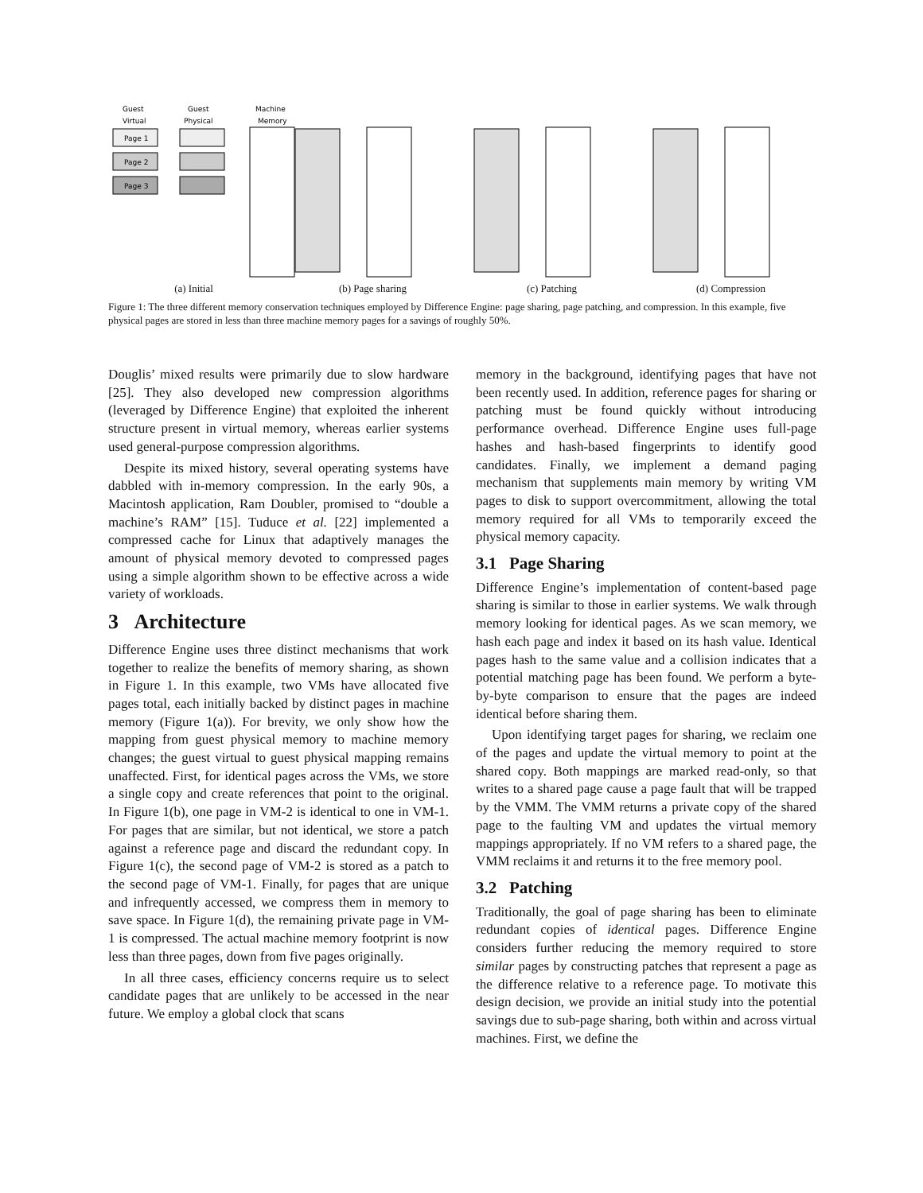Guest
Virtual
Guest
Physical
Machine
Memory
Page 1
Page 2
Page 3
(a) Initial (b) Page sharing (c) Patching (d) Compression
Figure 1: The three different memory conservation techniques employed by Difference Engine: page sharing, page patching, and compression. In this example, five physical pages are stored in less than three machine memory pages for a savings of roughly 50%.
Douglis’ mixed results were primarily due to slow hardware [25]. They also developed new compression algorithms (leveraged by Difference Engine) that exploited the inherent structure present in virtual memory, whereas earlier systems used general-purpose compression algorithms.
Despite its mixed history, several operating systems have dabbled with in-memory compression. In the early 90s, a Macintosh application, Ram Doubler, promised to “double a machine’s RAM” [15]. Tuduce et al. [22] implemented a compressed cache for Linux that adaptively manages the amount of physical memory devoted to compressed pages using a simple algorithm shown to be effective across a wide variety of workloads.
3 Architecture
Difference Engine uses three distinct mechanisms that work together to realize the benefits of memory sharing, as shown in Figure 1. In this example, two VMs have allocated five pages total, each initially backed by distinct pages in machine memory (Figure 1(a)). For brevity, we only show how the mapping from guest physical memory to machine memory changes; the guest virtual to guest physical mapping remains unaffected. First, for identical pages across the VMs, we store a single copy and create references that point to the original. In Figure 1(b), one page in VM-2 is identical to one in VM-1. For pages that are similar, but not identical, we store a patch against a reference page and discard the redundant copy. In Figure 1(c), the second page of VM-2 is stored as a patch to the second page of VM-1. Finally, for pages that are unique and infrequently accessed, we compress them in memory to save space. In Figure 1(d), the remaining private page in VM-1 is compressed. The actual machine memory footprint is now less than three pages, down from five pages originally.
In all three cases, efficiency concerns require us to select candidate pages that are unlikely to be accessed in the near future. We employ a global clock that scans
memory in the background, identifying pages that have not been recently used. In addition, reference pages for sharing or patching must be found quickly without introducing performance overhead. Difference Engine uses full-page hashes and hash-based fingerprints to identify good candidates. Finally, we implement a demand paging mechanism that supplements main memory by writing VM pages to disk to support overcommitment, allowing the total memory required for all VMs to temporarily exceed the physical memory capacity.
3.1 Page Sharing
Difference Engine’s implementation of content-based page sharing is similar to those in earlier systems. We walk through memory looking for identical pages. As we scan memory, we hash each page and index it based on its hash value. Identical pages hash to the same value and a collision indicates that a potential matching page has been found. We perform a byte-by-byte comparison to ensure that the pages are indeed identical before sharing them.
Upon identifying target pages for sharing, we reclaim one of the pages and update the virtual memory to point at the shared copy. Both mappings are marked read-only, so that writes to a shared page cause a page fault that will be trapped by the VMM. The VMM returns a private copy of the shared page to the faulting VM and updates the virtual memory mappings appropriately. If no VM refers to a shared page, the VMM reclaims it and returns it to the free memory pool.
3.2 Patching
Traditionally, the goal of page sharing has been to eliminate redundant copies of identical pages. Difference Engine considers further reducing the memory required to store similar pages by constructing patches that represent a page as the difference relative to a reference page. To motivate this design decision, we provide an initial study into the potential savings due to sub-page sharing, both within and across virtual machines. First, we define the